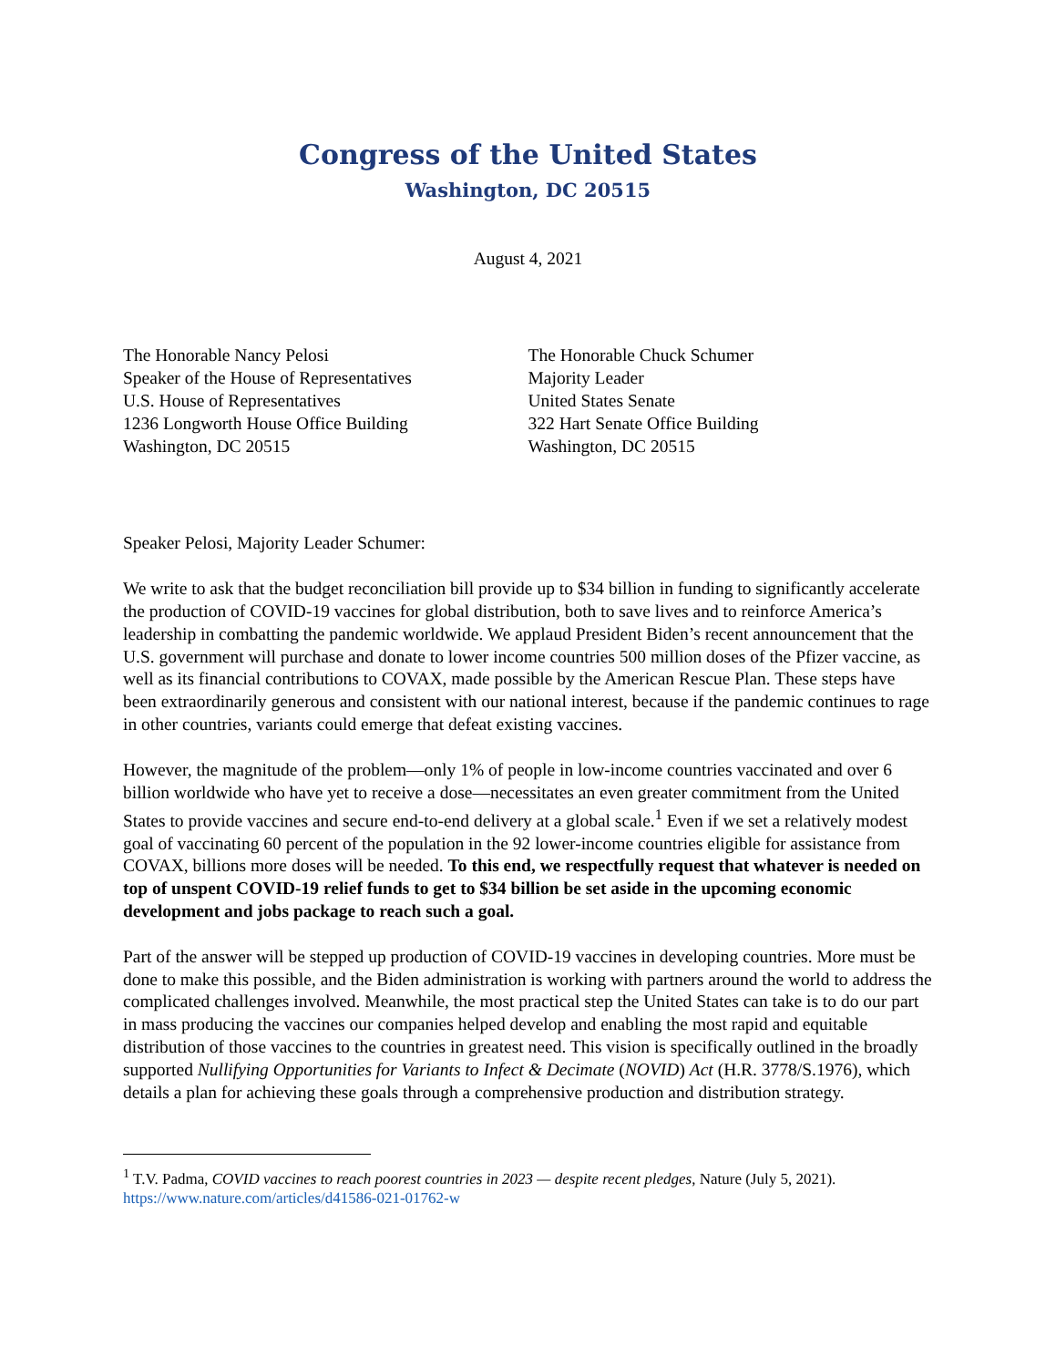Congress of the United States
Washington, DC 20515
August 4, 2021
The Honorable Nancy Pelosi
Speaker of the House of Representatives
U.S. House of Representatives
1236 Longworth House Office Building
Washington, DC 20515
The Honorable Chuck Schumer
Majority Leader
United States Senate
322 Hart Senate Office Building
Washington, DC 20515
Speaker Pelosi, Majority Leader Schumer:
We write to ask that the budget reconciliation bill provide up to $34 billion in funding to significantly accelerate the production of COVID-19 vaccines for global distribution, both to save lives and to reinforce America’s leadership in combatting the pandemic worldwide. We applaud President Biden’s recent announcement that the U.S. government will purchase and donate to lower income countries 500 million doses of the Pfizer vaccine, as well as its financial contributions to COVAX, made possible by the American Rescue Plan. These steps have been extraordinarily generous and consistent with our national interest, because if the pandemic continues to rage in other countries, variants could emerge that defeat existing vaccines.
However, the magnitude of the problem—only 1% of people in low-income countries vaccinated and over 6 billion worldwide who have yet to receive a dose—necessitates an even greater commitment from the United States to provide vaccines and secure end-to-end delivery at a global scale.<sup>1</sup> Even if we set a relatively modest goal of vaccinating 60 percent of the population in the 92 lower-income countries eligible for assistance from COVAX, billions more doses will be needed. To this end, we respectfully request that whatever is needed on top of unspent COVID-19 relief funds to get to $34 billion be set aside in the upcoming economic development and jobs package to reach such a goal.
Part of the answer will be stepped up production of COVID-19 vaccines in developing countries. More must be done to make this possible, and the Biden administration is working with partners around the world to address the complicated challenges involved. Meanwhile, the most practical step the United States can take is to do our part in mass producing the vaccines our companies helped develop and enabling the most rapid and equitable distribution of those vaccines to the countries in greatest need. This vision is specifically outlined in the broadly supported Nullifying Opportunities for Variants to Infect & Decimate (NOVID) Act (H.R. 3778/S.1976), which details a plan for achieving these goals through a comprehensive production and distribution strategy.
<sup>1</sup> T.V. Padma, COVID vaccines to reach poorest countries in 2023 — despite recent pledges, Nature (July 5, 2021).
https://www.nature.com/articles/d41586-021-01762-w